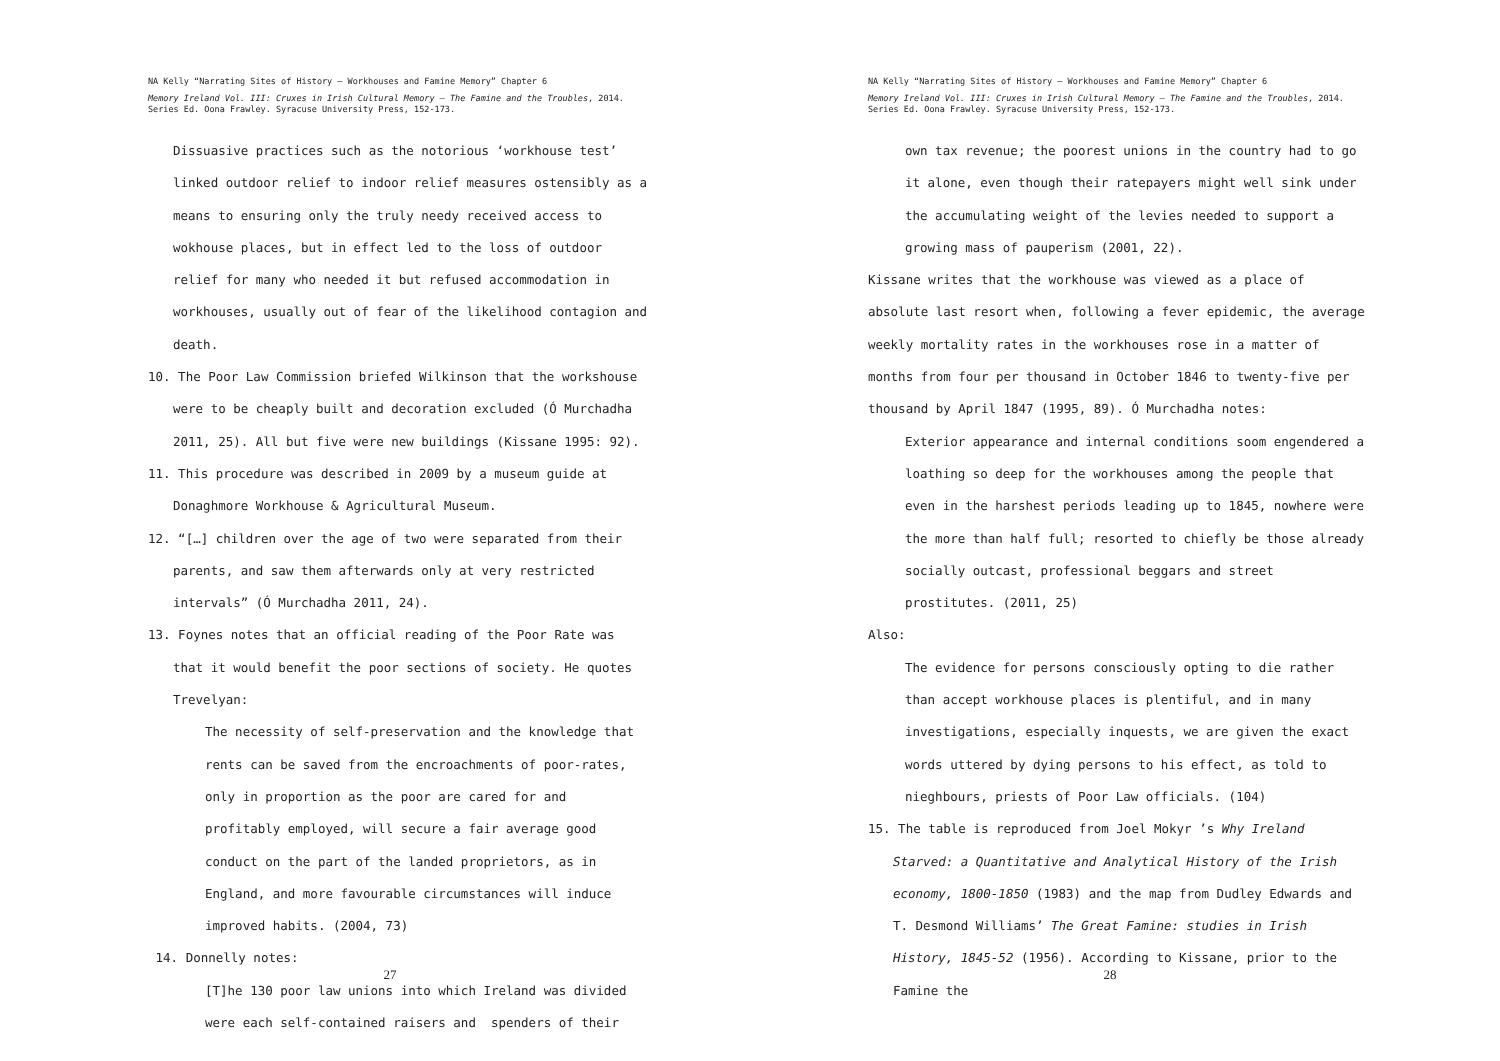NA Kelly “Narrating Sites of History – Workhouses and Famine Memory” Chapter 6
Memory Ireland Vol. III: Cruxes in Irish Cultural Memory – The Famine and the Troubles, 2014. Series Ed. Oona Frawley. Syracuse University Press, 152-173.
Dissuasive practices such as the notorious ‘workhouse test’ linked outdoor relief to indoor relief measures ostensibly as a means to ensuring only the truly needy received access to wokhouse places, but in effect led to the loss of outdoor relief for many who needed it but refused accommodation in workhouses, usually out of fear of the likelihood contagion and death.
10. The Poor Law Commission briefed Wilkinson that the workshouse were to be cheaply built and decoration excluded (Ó Murchadha 2011, 25). All but five were new buildings (Kissane 1995: 92).
11. This procedure was described in 2009 by a museum guide at Donaghmore Workhouse & Agricultural Museum.
12. “[…] children over the age of two were separated from their parents, and saw them afterwards only at very restricted intervals” (Ó Murchadha 2011, 24).
13. Foynes notes that an official reading of the Poor Rate was that it would benefit the poor sections of society. He quotes Trevelyan:
The necessity of self-preservation and the knowledge that rents can be saved from the encroachments of poor-rates, only in proportion as the poor are cared for and profitably employed, will secure a fair average good conduct on the part of the landed proprietors, as in England, and more favourable circumstances will induce improved habits. (2004, 73)
14. Donnelly notes:
[T]he 130 poor law unions into which Ireland was divided were each self-contained raisers and spenders of their
27
NA Kelly “Narrating Sites of History – Workhouses and Famine Memory” Chapter 6
Memory Ireland Vol. III: Cruxes in Irish Cultural Memory – The Famine and the Troubles, 2014. Series Ed. Oona Frawley. Syracuse University Press, 152-173.
own tax revenue; the poorest unions in the country had to go it alone, even though their ratepayers might well sink under the accumulating weight of the levies needed to support a growing mass of pauperism (2001, 22).
Kissane writes that the workhouse was viewed as a place of absolute last resort when, following a fever epidemic, the average weekly mortality rates in the workhouses rose in a matter of months from four per thousand in October 1846 to twenty-five per thousand by April 1847 (1995, 89). Ó Murchadha notes:
Exterior appearance and internal conditions soom engendered a loathing so deep for the workhouses among the people that even in the harshest periods leading up to 1845, nowhere were the more than half full; resorted to chiefly be those already socially outcast, professional beggars and street prostitutes. (2011, 25)
Also:
The evidence for persons consciously opting to die rather than accept workhouse places is plentiful, and in many investigations, especially inquests, we are given the exact words uttered by dying persons to his effect, as told to nieghbours, priests of Poor Law officials. (104)
15. The table is reproduced from Joel Mokyr ’s Why Ireland Starved: a Quantitative and Analytical History of the Irish economy, 1800-1850 (1983) and the map from Dudley Edwards and T. Desmond Williams’ The Great Famine: studies in Irish History, 1845-52 (1956). According to Kissane, prior to the Famine the
28